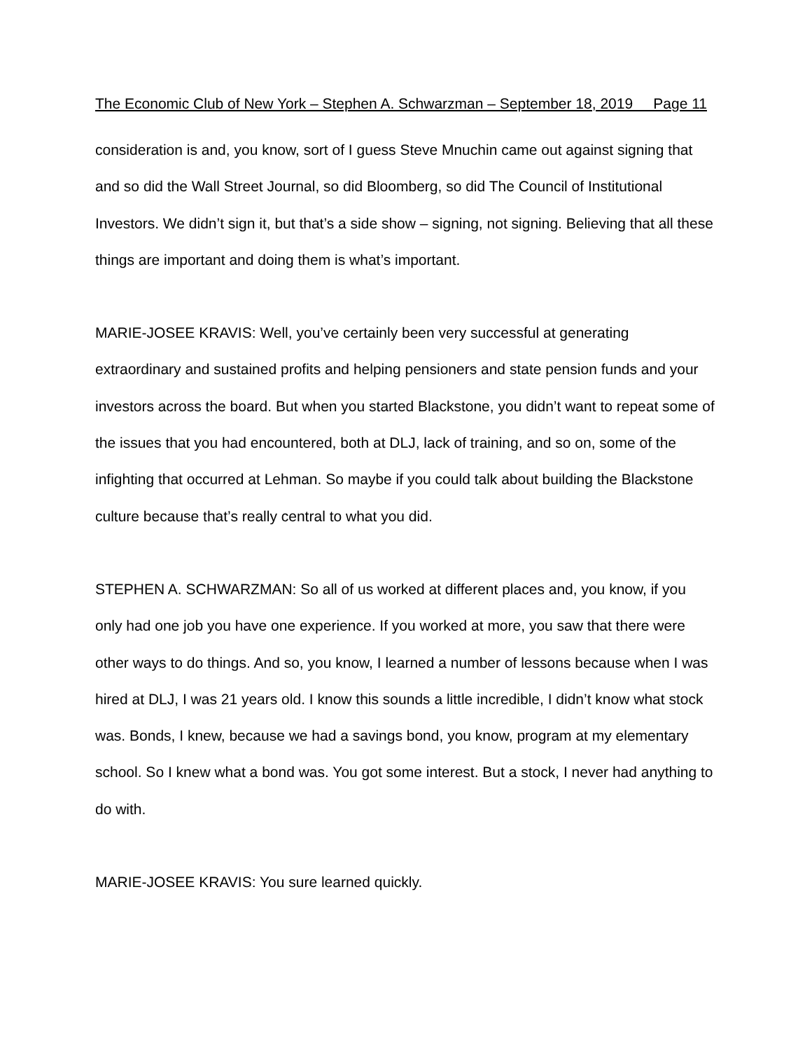The Economic Club of New York – Stephen A. Schwarzman – September 18, 2019 Page 11
consideration is and, you know, sort of I guess Steve Mnuchin came out against signing that and so did the Wall Street Journal, so did Bloomberg, so did The Council of Institutional Investors. We didn’t sign it, but that’s a side show – signing, not signing. Believing that all these things are important and doing them is what’s important.
MARIE-JOSEE KRAVIS: Well, you’ve certainly been very successful at generating extraordinary and sustained profits and helping pensioners and state pension funds and your investors across the board. But when you started Blackstone, you didn’t want to repeat some of the issues that you had encountered, both at DLJ, lack of training, and so on, some of the infighting that occurred at Lehman. So maybe if you could talk about building the Blackstone culture because that’s really central to what you did.
STEPHEN A. SCHWARZMAN: So all of us worked at different places and, you know, if you only had one job you have one experience. If you worked at more, you saw that there were other ways to do things. And so, you know, I learned a number of lessons because when I was hired at DLJ, I was 21 years old. I know this sounds a little incredible, I didn’t know what stock was. Bonds, I knew, because we had a savings bond, you know, program at my elementary school. So I knew what a bond was. You got some interest. But a stock, I never had anything to do with.
MARIE-JOSEE KRAVIS: You sure learned quickly.